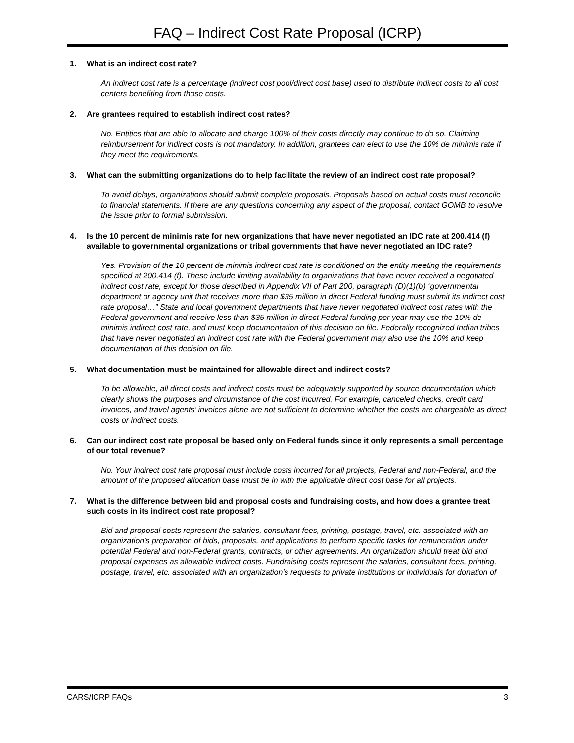FAQ – Indirect Cost Rate Proposal (ICRP)
1. What is an indirect cost rate?
An indirect cost rate is a percentage (indirect cost pool/direct cost base) used to distribute indirect costs to all cost centers benefiting from those costs.
2. Are grantees required to establish indirect cost rates?
No. Entities that are able to allocate and charge 100% of their costs directly may continue to do so. Claiming reimbursement for indirect costs is not mandatory. In addition, grantees can elect to use the 10% de minimis rate if they meet the requirements.
3. What can the submitting organizations do to help facilitate the review of an indirect cost rate proposal?
To avoid delays, organizations should submit complete proposals. Proposals based on actual costs must reconcile to financial statements. If there are any questions concerning any aspect of the proposal, contact GOMB to resolve the issue prior to formal submission.
4. Is the 10 percent de minimis rate for new organizations that have never negotiated an IDC rate at 200.414 (f) available to governmental organizations or tribal governments that have never negotiated an IDC rate?
Yes. Provision of the 10 percent de minimis indirect cost rate is conditioned on the entity meeting the requirements specified at 200.414 (f). These include limiting availability to organizations that have never received a negotiated indirect cost rate, except for those described in Appendix VII of Part 200, paragraph (D)(1)(b) “governmental department or agency unit that receives more than $35 million in direct Federal funding must submit its indirect cost rate proposal…” State and local government departments that have never negotiated indirect cost rates with the Federal government and receive less than $35 million in direct Federal funding per year may use the 10% de minimis indirect cost rate, and must keep documentation of this decision on file. Federally recognized Indian tribes that have never negotiated an indirect cost rate with the Federal government may also use the 10% and keep documentation of this decision on file.
5. What documentation must be maintained for allowable direct and indirect costs?
To be allowable, all direct costs and indirect costs must be adequately supported by source documentation which clearly shows the purposes and circumstance of the cost incurred. For example, canceled checks, credit card invoices, and travel agents’ invoices alone are not sufficient to determine whether the costs are chargeable as direct costs or indirect costs.
6. Can our indirect cost rate proposal be based only on Federal funds since it only represents a small percentage of our total revenue?
No. Your indirect cost rate proposal must include costs incurred for all projects, Federal and non-Federal, and the amount of the proposed allocation base must tie in with the applicable direct cost base for all projects.
7. What is the difference between bid and proposal costs and fundraising costs, and how does a grantee treat such costs in its indirect cost rate proposal?
Bid and proposal costs represent the salaries, consultant fees, printing, postage, travel, etc. associated with an organization’s preparation of bids, proposals, and applications to perform specific tasks for remuneration under potential Federal and non-Federal grants, contracts, or other agreements. An organization should treat bid and proposal expenses as allowable indirect costs. Fundraising costs represent the salaries, consultant fees, printing, postage, travel, etc. associated with an organization’s requests to private institutions or individuals for donation of
CARS/ICRP FAQs 3